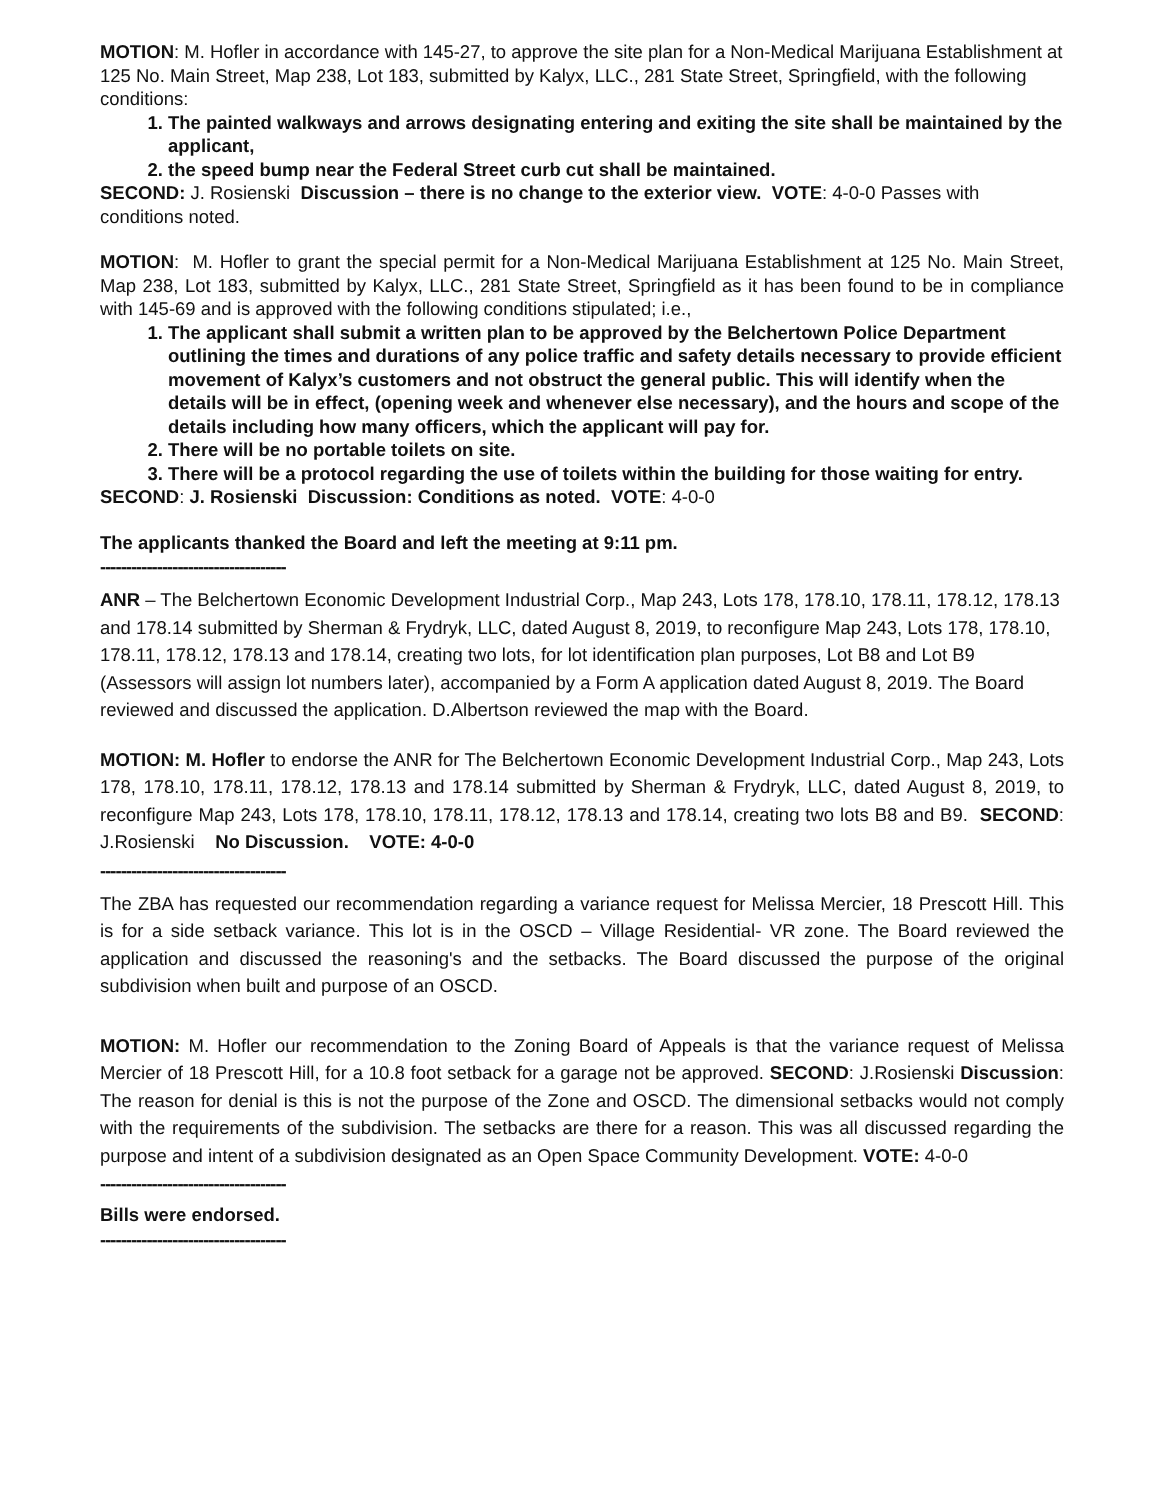MOTION: M. Hofler in accordance with 145-27, to approve the site plan for a Non-Medical Marijuana Establishment at 125 No. Main Street, Map 238, Lot 183, submitted by Kalyx, LLC., 281 State Street, Springfield, with the following conditions:
1. The painted walkways and arrows designating entering and exiting the site shall be maintained by the applicant,
2. the speed bump near the Federal Street curb cut shall be maintained.
SECOND: J. Rosienski Discussion – there is no change to the exterior view. VOTE: 4-0-0 Passes with conditions noted.
MOTION: M. Hofler to grant the special permit for a Non-Medical Marijuana Establishment at 125 No. Main Street, Map 238, Lot 183, submitted by Kalyx, LLC., 281 State Street, Springfield as it has been found to be in compliance with 145-69 and is approved with the following conditions stipulated; i.e.,
1. The applicant shall submit a written plan to be approved by the Belchertown Police Department outlining the times and durations of any police traffic and safety details necessary to provide efficient movement of Kalyx’s customers and not obstruct the general public. This will identify when the details will be in effect, (opening week and whenever else necessary), and the hours and scope of the details including how many officers, which the applicant will pay for.
2. There will be no portable toilets on site.
3. There will be a protocol regarding the use of toilets within the building for those waiting for entry.
SECOND: J. Rosienski Discussion: Conditions as noted. VOTE: 4-0-0
The applicants thanked the Board and left the meeting at 9:11 pm.
------------------------------------
ANR – The Belchertown Economic Development Industrial Corp., Map 243, Lots 178, 178.10, 178.11, 178.12, 178.13 and 178.14 submitted by Sherman & Frydryk, LLC, dated August 8, 2019, to reconfigure Map 243, Lots 178, 178.10, 178.11, 178.12, 178.13 and 178.14, creating two lots, for lot identification plan purposes, Lot B8 and Lot B9 (Assessors will assign lot numbers later), accompanied by a Form A application dated August 8, 2019. The Board reviewed and discussed the application. D.Albertson reviewed the map with the Board.
MOTION: M. Hofler to endorse the ANR for The Belchertown Economic Development Industrial Corp., Map 243, Lots 178, 178.10, 178.11, 178.12, 178.13 and 178.14 submitted by Sherman & Frydryk, LLC, dated August 8, 2019, to reconfigure Map 243, Lots 178, 178.10, 178.11, 178.12, 178.13 and 178.14, creating two lots B8 and B9. SECOND: J.Rosienski No Discussion. VOTE: 4-0-0
------------------------------------
The ZBA has requested our recommendation regarding a variance request for Melissa Mercier, 18 Prescott Hill. This is for a side setback variance. This lot is in the OSCD – Village Residential- VR zone. The Board reviewed the application and discussed the reasoning's and the setbacks. The Board discussed the purpose of the original subdivision when built and purpose of an OSCD.
MOTION: M. Hofler our recommendation to the Zoning Board of Appeals is that the variance request of Melissa Mercier of 18 Prescott Hill, for a 10.8 foot setback for a garage not be approved. SECOND: J.Rosienski Discussion: The reason for denial is this is not the purpose of the Zone and OSCD. The dimensional setbacks would not comply with the requirements of the subdivision. The setbacks are there for a reason. This was all discussed regarding the purpose and intent of a subdivision designated as an Open Space Community Development. VOTE: 4-0-0
------------------------------------
Bills were endorsed.
------------------------------------